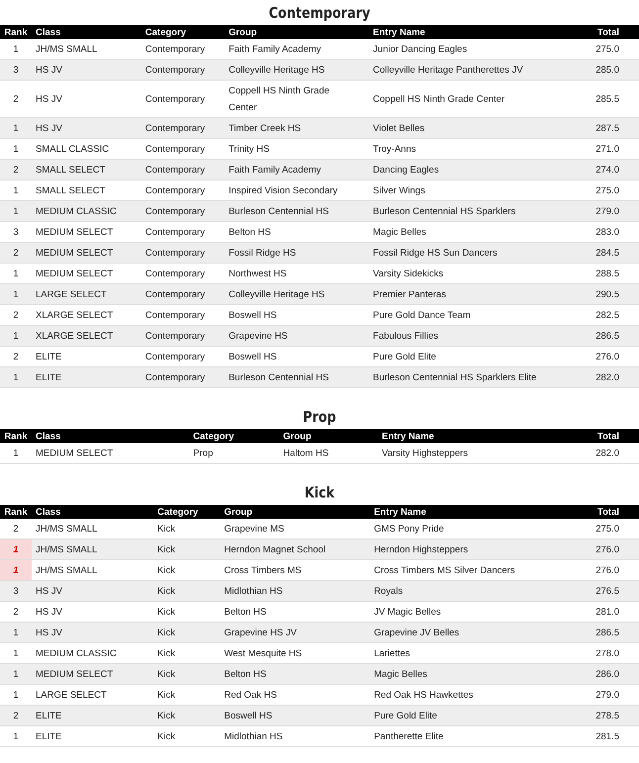Contemporary
| Rank | Class | Category | Group | Entry Name | Total |
| --- | --- | --- | --- | --- | --- |
| 1 | JH/MS SMALL | Contemporary | Faith Family Academy | Junior Dancing Eagles | 275.0 |
| 3 | HS JV | Contemporary | Colleyville Heritage HS | Colleyville Heritage Pantherettes JV | 285.0 |
| 2 | HS JV | Contemporary | Coppell HS Ninth Grade Center | Coppell HS Ninth Grade Center | 285.5 |
| 1 | HS JV | Contemporary | Timber Creek HS | Violet Belles | 287.5 |
| 1 | SMALL CLASSIC | Contemporary | Trinity HS | Troy-Anns | 271.0 |
| 2 | SMALL SELECT | Contemporary | Faith Family Academy | Dancing Eagles | 274.0 |
| 1 | SMALL SELECT | Contemporary | Inspired Vision Secondary | Silver Wings | 275.0 |
| 1 | MEDIUM CLASSIC | Contemporary | Burleson Centennial HS | Burleson Centennial HS Sparklers | 279.0 |
| 3 | MEDIUM SELECT | Contemporary | Belton HS | Magic Belles | 283.0 |
| 2 | MEDIUM SELECT | Contemporary | Fossil Ridge HS | Fossil Ridge HS Sun Dancers | 284.5 |
| 1 | MEDIUM SELECT | Contemporary | Northwest HS | Varsity Sidekicks | 288.5 |
| 1 | LARGE SELECT | Contemporary | Colleyville Heritage HS | Premier Panteras | 290.5 |
| 2 | XLARGE SELECT | Contemporary | Boswell HS | Pure Gold Dance Team | 282.5 |
| 1 | XLARGE SELECT | Contemporary | Grapevine HS | Fabulous Fillies | 286.5 |
| 2 | ELITE | Contemporary | Boswell HS | Pure Gold Elite | 276.0 |
| 1 | ELITE | Contemporary | Burleson Centennial HS | Burleson Centennial HS Sparklers Elite | 282.0 |
Prop
| Rank | Class | Category | Group | Entry Name | Total |
| --- | --- | --- | --- | --- | --- |
| 1 | MEDIUM SELECT | Prop | Haltom HS | Varsity Highsteppers | 282.0 |
Kick
| Rank | Class | Category | Group | Entry Name | Total |
| --- | --- | --- | --- | --- | --- |
| 2 | JH/MS SMALL | Kick | Grapevine MS | GMS Pony Pride | 275.0 |
| 1 | JH/MS SMALL | Kick | Herndon Magnet School | Herndon Highsteppers | 276.0 |
| 1 | JH/MS SMALL | Kick | Cross Timbers MS | Cross Timbers MS Silver Dancers | 276.0 |
| 3 | HS JV | Kick | Midlothian HS | Royals | 276.5 |
| 2 | HS JV | Kick | Belton HS | JV Magic Belles | 281.0 |
| 1 | HS JV | Kick | Grapevine HS JV | Grapevine JV Belles | 286.5 |
| 1 | MEDIUM CLASSIC | Kick | West Mesquite HS | Lariettes | 278.0 |
| 1 | MEDIUM SELECT | Kick | Belton HS | Magic Belles | 286.0 |
| 1 | LARGE SELECT | Kick | Red Oak HS | Red Oak HS Hawkettes | 279.0 |
| 2 | ELITE | Kick | Boswell HS | Pure Gold Elite | 278.5 |
| 1 | ELITE | Kick | Midlothian HS | Pantherette Elite | 281.5 |